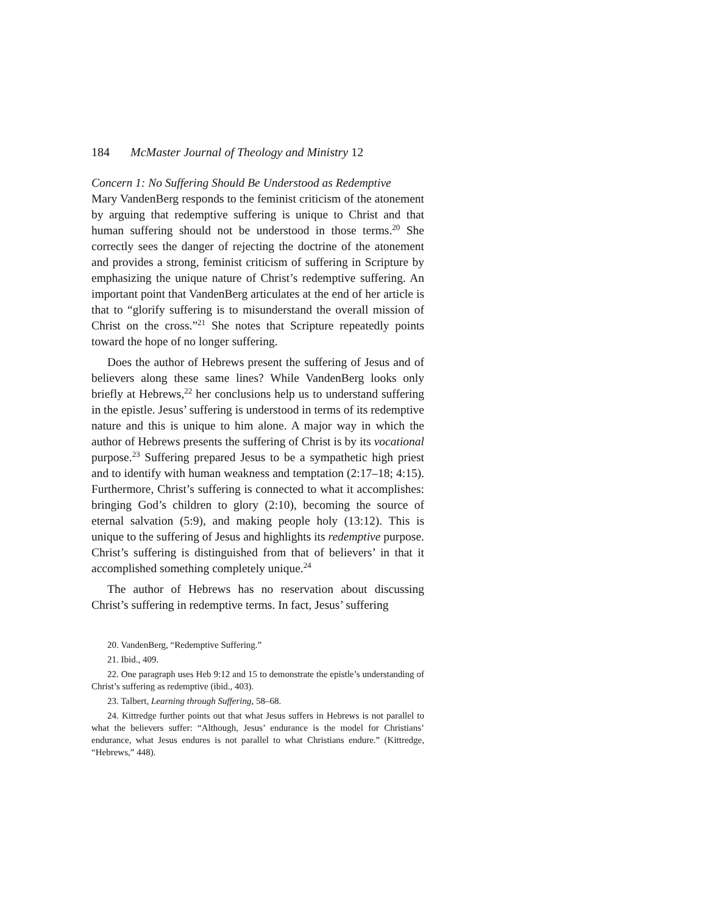184 McMaster Journal of Theology and Ministry 12
Concern 1: No Suffering Should Be Understood as Redemptive
Mary VandenBerg responds to the feminist criticism of the atonement by arguing that redemptive suffering is unique to Christ and that human suffering should not be understood in those terms.<sup>20</sup> She correctly sees the danger of rejecting the doctrine of the atonement and provides a strong, feminist criticism of suffering in Scripture by emphasizing the unique nature of Christ’s redemptive suffering. An important point that VandenBerg articulates at the end of her article is that to “glorify suffering is to misunderstand the overall mission of Christ on the cross.”<sup>21</sup> She notes that Scripture repeatedly points toward the hope of no longer suffering.
Does the author of Hebrews present the suffering of Jesus and of believers along these same lines? While VandenBerg looks only briefly at Hebrews,<sup>22</sup> her conclusions help us to understand suffering in the epistle. Jesus’ suffering is understood in terms of its redemptive nature and this is unique to him alone. A major way in which the author of Hebrews presents the suffering of Christ is by its vocational purpose.<sup>23</sup> Suffering prepared Jesus to be a sympathetic high priest and to identify with human weakness and temptation (2:17–18; 4:15). Furthermore, Christ’s suffering is connected to what it accomplishes: bringing God’s children to glory (2:10), becoming the source of eternal salvation (5:9), and making people holy (13:12). This is unique to the suffering of Jesus and highlights its redemptive purpose. Christ’s suffering is distinguished from that of believers’ in that it accomplished something completely unique.<sup>24</sup>
The author of Hebrews has no reservation about discussing Christ’s suffering in redemptive terms. In fact, Jesus’ suffering
20. VandenBerg, “Redemptive Suffering.”
21. Ibid., 409.
22. One paragraph uses Heb 9:12 and 15 to demonstrate the epistle’s understanding of Christ’s suffering as redemptive (ibid., 403).
23. Talbert, Learning through Suffering, 58–68.
24. Kittredge further points out that what Jesus suffers in Hebrews is not parallel to what the believers suffer: “Although, Jesus’ endurance is the model for Christians’ endurance, what Jesus endures is not parallel to what Christians endure.” (Kittredge, “Hebrews,” 448).